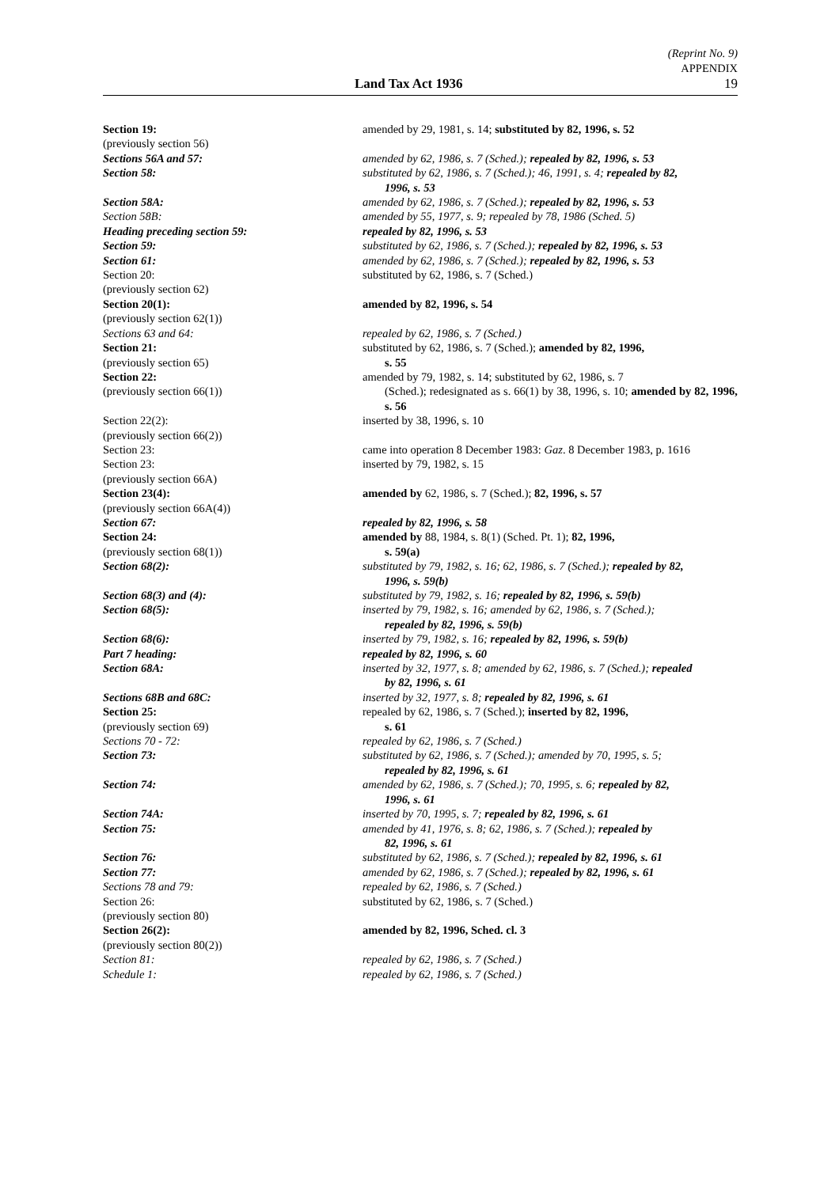(Reprint No. 9)
APPENDIX
Land Tax Act 1936 19
Section 19:
(previously section 56)
amended by 29, 1981, s. 14; substituted by 82, 1996, s. 52
Sections 56A and 57: amended by 62, 1986, s. 7 (Sched.); repealed by 82, 1996, s. 53
Section 58: substituted by 62, 1986, s. 7 (Sched.); 46, 1991, s. 4; repealed by 82,
1996, s. 53
Section 58A: amended by 62, 1986, s. 7 (Sched.); repealed by 82, 1996, s. 53
Section 58B: amended by 55, 1977, s. 9; repealed by 78, 1986 (Sched. 5)
Heading preceding section 59: repealed by 82, 1996, s. 53
Section 59: substituted by 62, 1986, s. 7 (Sched.); repealed by 82, 1996, s. 53
Section 61: amended by 62, 1986, s. 7 (Sched.); repealed by 82, 1996, s. 53
Section 20:
(previously section 62)
substituted by 62, 1986, s. 7 (Sched.)
Section 20(1):
(previously section 62(1))
amended by 82, 1996, s. 54
Sections 63 and 64: repealed by 62, 1986, s. 7 (Sched.)
Section 21:
(previously section 65)
substituted by 62, 1986, s. 7 (Sched.); amended by 82, 1996,
s. 55
Section 22:
(previously section 66(1))
amended by 79, 1982, s. 14; substituted by 62, 1986, s. 7
(Sched.); redesignated as s. 66(1) by 38, 1996, s. 10; amended by 82, 1996, s. 56
Section 22(2):
(previously section 66(2))
inserted by 38, 1996, s. 10
Section 23: came into operation 8 December 1983: Gaz. 8 December 1983, p. 1616
Section 23:
(previously section 66A)
inserted by 79, 1982, s. 15
Section 23(4):
(previously section 66A(4))
amended by 62, 1986, s. 7 (Sched.); 82, 1996, s. 57
Section 67: repealed by 82, 1996, s. 58
Section 24:
(previously section 68(1))
amended by 88, 1984, s. 8(1) (Sched. Pt. 1); 82, 1996,
s. 59(a)
Section 68(2): substituted by 79, 1982, s. 16; 62, 1986, s. 7 (Sched.); repealed by 82,
1996, s. 59(b)
Section 68(3) and (4): substituted by 79, 1982, s. 16; repealed by 82, 1996, s. 59(b)
Section 68(5): inserted by 79, 1982, s. 16; amended by 62, 1986, s. 7 (Sched.);
repealed by 82, 1996, s. 59(b)
Section 68(6): inserted by 79, 1982, s. 16; repealed by 82, 1996, s. 59(b)
Part 7 heading: repealed by 82, 1996, s. 60
Section 68A: inserted by 32, 1977, s. 8; amended by 62, 1986, s. 7 (Sched.); repealed
by 82, 1996, s. 61
Sections 68B and 68C: inserted by 32, 1977, s. 8; repealed by 82, 1996, s. 61
Section 25:
(previously section 69)
repealed by 62, 1986, s. 7 (Sched.); inserted by 82, 1996,
s. 61
Sections 70 - 72: repealed by 62, 1986, s. 7 (Sched.)
Section 73: substituted by 62, 1986, s. 7 (Sched.); amended by 70, 1995, s. 5;
repealed by 82, 1996, s. 61
Section 74: amended by 62, 1986, s. 7 (Sched.); 70, 1995, s. 6; repealed by 82,
1996, s. 61
Section 74A: inserted by 70, 1995, s. 7; repealed by 82, 1996, s. 61
Section 75: amended by 41, 1976, s. 8; 62, 1986, s. 7 (Sched.); repealed by
82, 1996, s. 61
Section 76: substituted by 62, 1986, s. 7 (Sched.); repealed by 82, 1996, s. 61
Section 77: amended by 62, 1986, s. 7 (Sched.); repealed by 82, 1996, s. 61
Sections 78 and 79: repealed by 62, 1986, s. 7 (Sched.)
Section 26:
(previously section 80)
substituted by 62, 1986, s. 7 (Sched.)
Section 26(2):
(previously section 80(2))
amended by 82, 1996, Sched. cl. 3
Section 81: repealed by 62, 1986, s. 7 (Sched.)
Schedule 1: repealed by 62, 1986, s. 7 (Sched.)